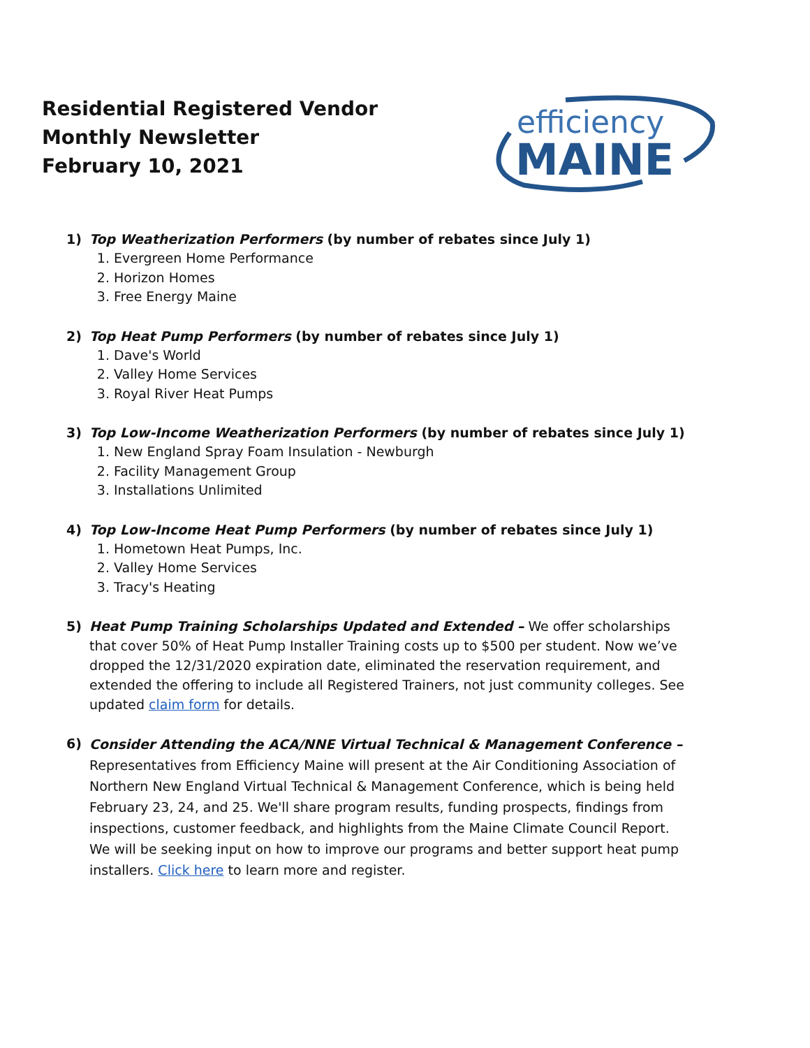Residential Registered Vendor
Monthly Newsletter
February 10, 2021
efficiency
MAINE
1) Top Weatherization Performers (by number of rebates since July 1)
1. Evergreen Home Performance
2. Horizon Homes
3. Free Energy Maine
2) Top Heat Pump Performers (by number of rebates since July 1)
1. Dave's World
2. Valley Home Services
3. Royal River Heat Pumps
3) Top Low-Income Weatherization Performers (by number of rebates since July 1)
1. New England Spray Foam Insulation - Newburgh
2. Facility Management Group
3. Installations Unlimited
4) Top Low-Income Heat Pump Performers (by number of rebates since July 1)
1. Hometown Heat Pumps, Inc.
2. Valley Home Services
3. Tracy's Heating
5)
Heat Pump Training Scholarships Updated and Extended – We offer scholarships that cover 50% of Heat Pump Installer Training costs up to $500 per student. Now we’ve dropped the 12/31/2020 expiration date, eliminated the reservation requirement, and extended the offering to include all Registered Trainers, not just community colleges. See updated claim form for details.
6)
Consider Attending the ACA/NNE Virtual Technical & Management Conference –
Representatives from Efficiency Maine will present at the Air Conditioning Association of Northern New England Virtual Technical & Management Conference, which is being held February 23, 24, and 25. We'll share program results, funding prospects, findings from inspections, customer feedback, and highlights from the Maine Climate Council Report. We will be seeking input on how to improve our programs and better support heat pump installers. Click here to learn more and register.